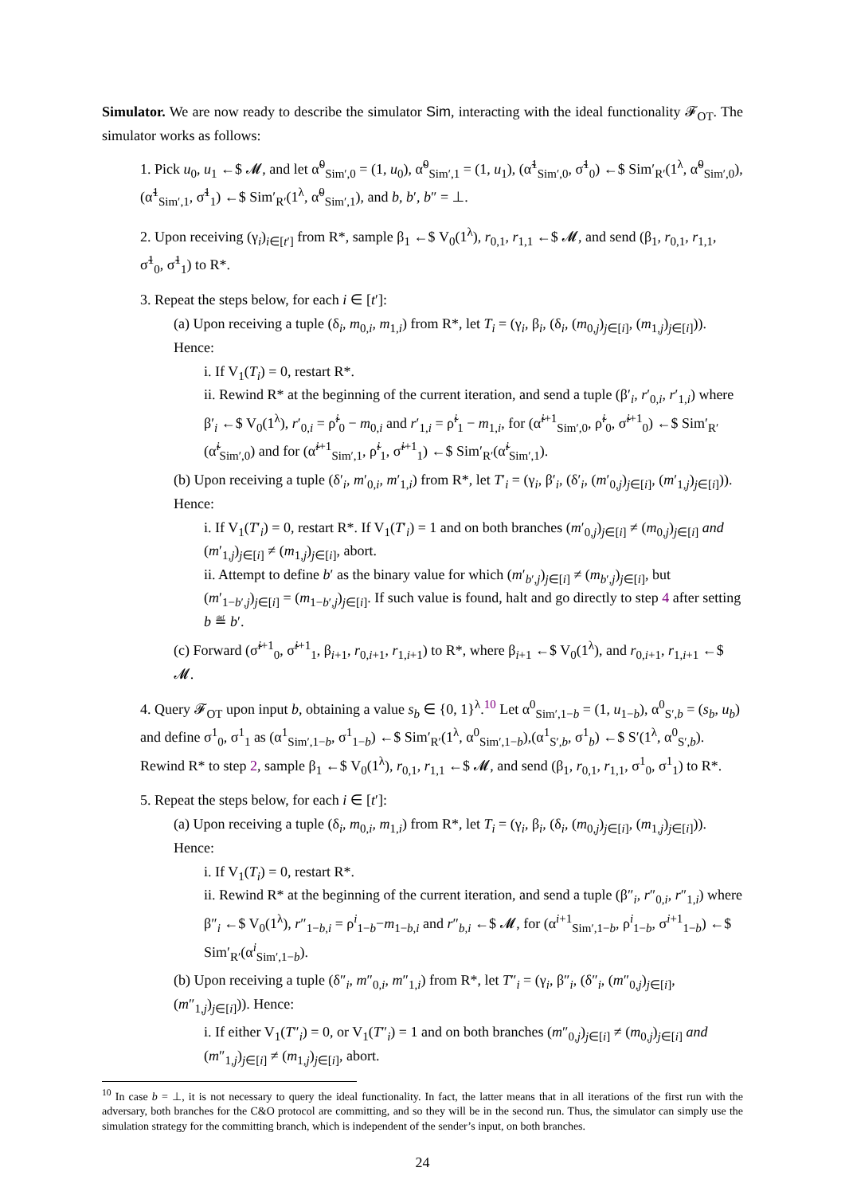Simulator. We are now ready to describe the simulator Sim, interacting with the ideal functionality 𝓕<sub>OT</sub>. The simulator works as follows:
1. Pick u<sub>0</sub>, u<sub>1</sub> ←$ 𝓜, and let α̃<sup>0</sup><sub>Sim′,0</sub> = (1, u<sub>0</sub>), α̃<sup>0</sup><sub>Sim′,1</sub> = (1, u<sub>1</sub>), (α̃<sup>1</sup><sub>Sim′,0</sub>, σ̃<sup>1</sup><sub>0</sub>) ←$ Sim′<sub>R′</sub>(1<sup>λ</sup>, α̃<sup>0</sup><sub>Sim′,0</sub>), (α̃<sup>1</sup><sub>Sim′,1</sub>, σ̃<sup>1</sup><sub>1</sub>) ←$ Sim′<sub>R′</sub>(1<sup>λ</sup>, α̃<sup>0</sup><sub>Sim′,1</sub>), and b, b′, b″ = ⊥.
2. Upon receiving (γ<sub>i</sub>)<sub>i∈[t′]</sub> from R*, sample β<sub>1</sub> ←$ V<sub>0</sub>(1<sup>λ</sup>), r<sub>0,1</sub>, r<sub>1,1</sub> ←$ 𝓜, and send (β<sub>1</sub>, r<sub>0,1</sub>, r<sub>1,1</sub>, σ̃<sup>1</sup><sub>0</sub>, σ̃<sup>1</sup><sub>1</sub>) to R*.
3. Repeat the steps below, for each i ∈ [t′]:
(a) Upon receiving a tuple (δ<sub>i</sub>, m<sub>0,i</sub>, m<sub>1,i</sub>) from R*, let T<sub>i</sub> = (γ<sub>i</sub>, β<sub>i</sub>, (δ<sub>i</sub>, (m<sub>0,j</sub>)<sub>j∈[i]</sub>, (m<sub>1,j</sub>)<sub>j∈[i]</sub>)). Hence:
i. If V<sub>1</sub>(T<sub>i</sub>) = 0, restart R*.
ii. Rewind R* at the beginning of the current iteration, and send a tuple (β′<sub>i</sub>, r′<sub>0,i</sub>, r′<sub>1,i</sub>) where β′<sub>i</sub> ←$ V<sub>0</sub>(1<sup>λ</sup>), r′<sub>0,i</sub> = ρ̃<sup>i</sup><sub>0</sub> − m<sub>0,i</sub> and r′<sub>1,i</sub> = ρ̃<sup>i</sup><sub>1</sub> − m<sub>1,i</sub>, for (α̃<sup>i+1</sup><sub>Sim′,0</sub>, ρ̃<sup>i</sup><sub>0</sub>, σ̃<sup>i+1</sup><sub>0</sub>) ←$ Sim′<sub>R′</sub>(α̃<sup>i</sup><sub>Sim′,0</sub>) and for (α̃<sup>i+1</sup><sub>Sim′,1</sub>, ρ̃<sup>i</sup><sub>1</sub>, σ̃<sup>i+1</sup><sub>1</sub>) ←$ Sim′<sub>R′</sub>(α̃<sup>i</sup><sub>Sim′,1</sub>).
(b) Upon receiving a tuple (δ′<sub>i</sub>, m′<sub>0,i</sub>, m′<sub>1,i</sub>) from R*, let T′<sub>i</sub> = (γ<sub>i</sub>, β′<sub>i</sub>, (δ′<sub>i</sub>, (m′<sub>0,j</sub>)<sub>j∈[i]</sub>, (m′<sub>1,j</sub>)<sub>j∈[i]</sub>)). Hence:
i. If V<sub>1</sub>(T′<sub>i</sub>) = 0, restart R*. If V<sub>1</sub>(T′<sub>i</sub>) = 1 and on both branches (m′<sub>0,j</sub>)<sub>j∈[i]</sub> ≠ (m<sub>0,j</sub>)<sub>j∈[i]</sub> and (m′<sub>1,j</sub>)<sub>j∈[i]</sub> ≠ (m<sub>1,j</sub>)<sub>j∈[i]</sub>, abort.
ii. Attempt to define b′ as the binary value for which (m′<sub>b′,j</sub>)<sub>j∈[i]</sub> ≠ (m<sub>b′,j</sub>)<sub>j∈[i]</sub>, but (m′<sub>1−b′,j</sub>)<sub>j∈[i]</sub> = (m<sub>1−b′,j</sub>)<sub>j∈[i]</sub>. If such value is found, halt and go directly to step 4 after setting b ≝ b′.
(c) Forward (σ̃<sup>i+1</sup><sub>0</sub>, σ̃<sup>i+1</sup><sub>1</sub>, β<sub>i+1</sub>, r<sub>0,i+1</sub>, r<sub>1,i+1</sub>) to R*, where β<sub>i+1</sub> ←$ V<sub>0</sub>(1<sup>λ</sup>), and r<sub>0,i+1</sub>, r<sub>1,i+1</sub> ←$ 𝓜.
4. Query 𝓕<sub>OT</sub> upon input b, obtaining a value s<sub>b</sub> ∈ {0, 1}<sup>λ</sup>.<sup>10</sup> Let α<sup>0</sup><sub>Sim′,1−b</sub> = (1, u<sub>1−b</sub>), α<sup>0</sup><sub>S′,b</sub> = (s<sub>b</sub>, u<sub>b</sub>) and define σ<sup>1</sup><sub>0</sub>, σ<sup>1</sup><sub>1</sub> as (α<sup>1</sup><sub>Sim′,1−b</sub>, σ<sup>1</sup><sub>1−b</sub>) ←$ Sim′<sub>R′</sub>(1<sup>λ</sup>, α<sup>0</sup><sub>Sim′,1−b</sub>),(α<sup>1</sup><sub>S′,b</sub>, σ<sup>1</sup><sub>b</sub>) ←$ S′(1<sup>λ</sup>, α<sup>0</sup><sub>S′,b</sub>). Rewind R* to step 2, sample β<sub>1</sub> ←$ V<sub>0</sub>(1<sup>λ</sup>), r<sub>0,1</sub>, r<sub>1,1</sub> ←$ 𝓜, and send (β<sub>1</sub>, r<sub>0,1</sub>, r<sub>1,1</sub>, σ<sup>1</sup><sub>0</sub>, σ<sup>1</sup><sub>1</sub>) to R*.
5. Repeat the steps below, for each i ∈ [t′]:
(a) Upon receiving a tuple (δ<sub>i</sub>, m<sub>0,i</sub>, m<sub>1,i</sub>) from R*, let T<sub>i</sub> = (γ<sub>i</sub>, β<sub>i</sub>, (δ<sub>i</sub>, (m<sub>0,j</sub>)<sub>j∈[i]</sub>, (m<sub>1,j</sub>)<sub>j∈[i]</sub>)). Hence:
i. If V<sub>1</sub>(T<sub>i</sub>) = 0, restart R*.
ii. Rewind R* at the beginning of the current iteration, and send a tuple (β″<sub>i</sub>, r″<sub>0,i</sub>, r″<sub>1,i</sub>) where β″<sub>i</sub> ←$ V<sub>0</sub>(1<sup>λ</sup>), r″<sub>1−b,i</sub> = ρ<sup>i</sup><sub>1−b</sub>−m<sub>1−b,i</sub> and r″<sub>b,i</sub> ←$ 𝓜, for (α<sup>i+1</sup><sub>Sim′,1−b</sub>, ρ<sup>i</sup><sub>1−b</sub>, σ<sup>i+1</sup><sub>1−b</sub>) ←$ Sim′<sub>R′</sub>(α<sup>i</sup><sub>Sim′,1−b</sub>).
(b) Upon receiving a tuple (δ″<sub>i</sub>, m″<sub>0,i</sub>, m″<sub>1,i</sub>) from R*, let T″<sub>i</sub> = (γ<sub>i</sub>, β″<sub>i</sub>, (δ″<sub>i</sub>, (m″<sub>0,j</sub>)<sub>j∈[i]</sub>, (m″<sub>1,j</sub>)<sub>j∈[i]</sub>)). Hence:
i. If either V<sub>1</sub>(T″<sub>i</sub>) = 0, or V<sub>1</sub>(T″<sub>i</sub>) = 1 and on both branches (m″<sub>0,j</sub>)<sub>j∈[i]</sub> ≠ (m<sub>0,j</sub>)<sub>j∈[i]</sub> and (m″<sub>1,j</sub>)<sub>j∈[i]</sub> ≠ (m<sub>1,j</sub>)<sub>j∈[i]</sub>, abort.
<sup>10</sup> In case b = ⊥, it is not necessary to query the ideal functionality. In fact, the latter means that in all iterations of the first run with the adversary, both branches for the C&O protocol are committing, and so they will be in the second run. Thus, the simulator can simply use the simulation strategy for the committing branch, which is independent of the sender’s input, on both branches.
24